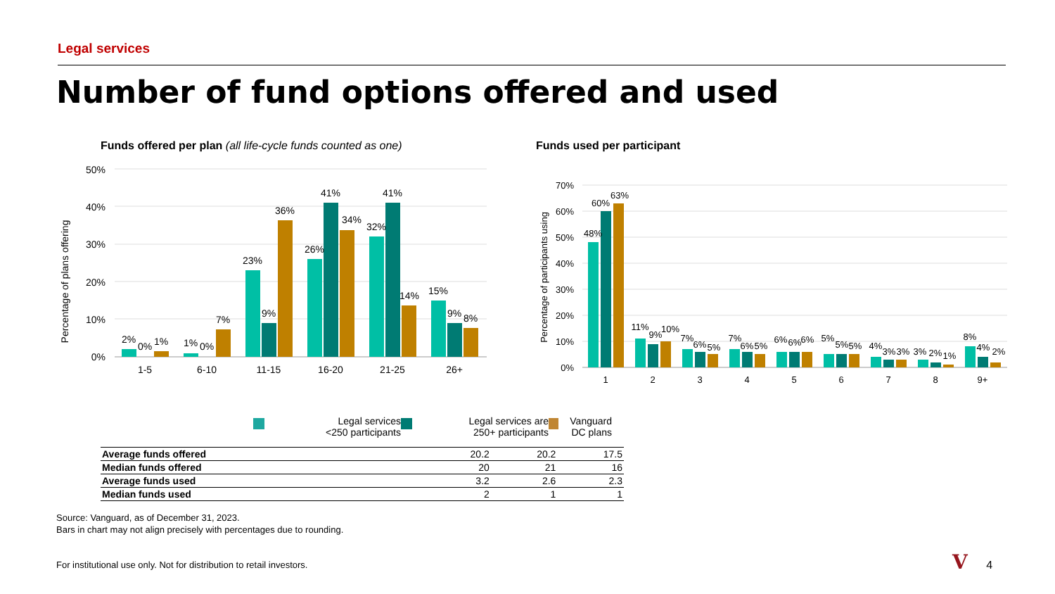Legal services
Number of fund options offered and used
Funds offered per plan (all life-cycle funds counted as one)
Funds used per participant
50%
40%
30%
20%
10%
0%
Percentage of plans offering
2%
0%
1%
1%
0%
7%
23%
9%
36%
26%
41%
34%
32%
41%
14%
15%
9%
8%
1-5
6-10
11-15
16-20
21-25
26+
70%
60%
50%
40%
30%
20%
10%
0%
Percentage of participants using
48%
60%
63%
11%
9%
10%
7%
6%
5%
7%
6%
5%
6%
6%
6%
5%
5%
5%
4%
3%
3%
3%
2%
1%
8%
4%
2%
1
2
3
4
5
6
7
8
9+
Legal services
<250 participants
Legal services are
250+ participants
Vanguard
DC plans
| Average funds offered | 20.2 | 20.2 | 17.5 |
| Median funds offered | 20 | 21 | 16 |
| Average funds used | 3.2 | 2.6 | 2.3 |
| Median funds used | 2 | 1 | 1 |
Source: Vanguard, as of December 31, 2023.
Bars in chart may not align precisely with percentages due to rounding.
For institutional use only. Not for distribution to retail investors.
V 4